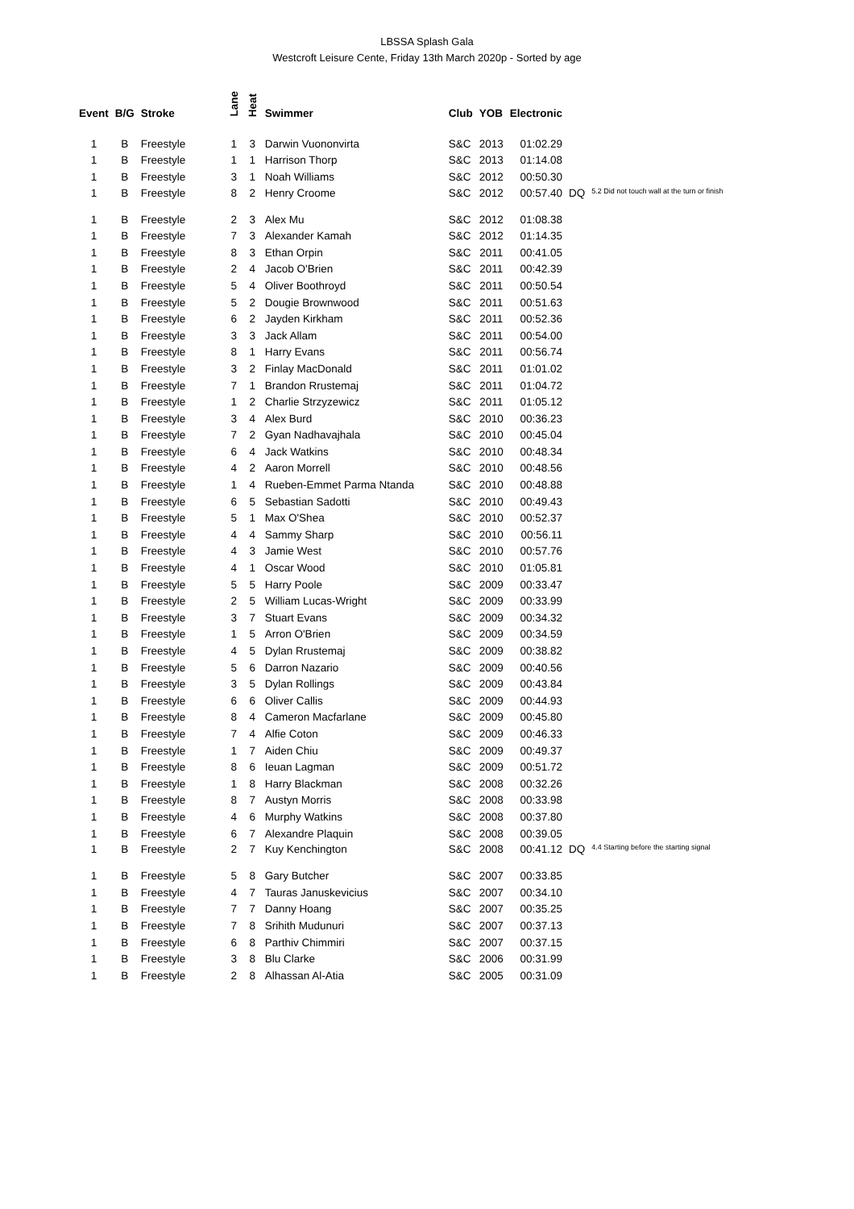LBSSA Splash Gala
Westcroft Leisure Cente, Friday 13th March 2020p - Sorted by age
| Event | B/G | Stroke | Lane | Heat | Swimmer | Club | YOB | Electronic | | |
| --- | --- | --- | --- | --- | --- | --- | --- | --- | --- | --- |
| 1 | B | Freestyle | 1 | 3 | Darwin Vuononvirta | S&C | 2013 | 01:02.29 | | |
| 1 | B | Freestyle | 1 | 1 | Harrison Thorp | S&C | 2013 | 01:14.08 | | |
| 1 | B | Freestyle | 3 | 1 | Noah Williams | S&C | 2012 | 00:50.30 | | |
| 1 | B | Freestyle | 8 | 2 | Henry Croome | S&C | 2012 | 00:57.40 | DQ | 5.2 Did not touch wall at the turn or finish |
| 1 | B | Freestyle | 2 | 3 | Alex Mu | S&C | 2012 | 01:08.38 | | |
| 1 | B | Freestyle | 7 | 3 | Alexander Kamah | S&C | 2012 | 01:14.35 | | |
| 1 | B | Freestyle | 8 | 3 | Ethan Orpin | S&C | 2011 | 00:41.05 | | |
| 1 | B | Freestyle | 2 | 4 | Jacob O'Brien | S&C | 2011 | 00:42.39 | | |
| 1 | B | Freestyle | 5 | 4 | Oliver Boothroyd | S&C | 2011 | 00:50.54 | | |
| 1 | B | Freestyle | 5 | 2 | Dougie Brownwood | S&C | 2011 | 00:51.63 | | |
| 1 | B | Freestyle | 6 | 2 | Jayden Kirkham | S&C | 2011 | 00:52.36 | | |
| 1 | B | Freestyle | 3 | 3 | Jack Allam | S&C | 2011 | 00:54.00 | | |
| 1 | B | Freestyle | 8 | 1 | Harry Evans | S&C | 2011 | 00:56.74 | | |
| 1 | B | Freestyle | 3 | 2 | Finlay MacDonald | S&C | 2011 | 01:01.02 | | |
| 1 | B | Freestyle | 7 | 1 | Brandon Rrustemaj | S&C | 2011 | 01:04.72 | | |
| 1 | B | Freestyle | 1 | 2 | Charlie Strzyzewicz | S&C | 2011 | 01:05.12 | | |
| 1 | B | Freestyle | 3 | 4 | Alex Burd | S&C | 2010 | 00:36.23 | | |
| 1 | B | Freestyle | 7 | 2 | Gyan Nadhavajhala | S&C | 2010 | 00:45.04 | | |
| 1 | B | Freestyle | 6 | 4 | Jack Watkins | S&C | 2010 | 00:48.34 | | |
| 1 | B | Freestyle | 4 | 2 | Aaron Morrell | S&C | 2010 | 00:48.56 | | |
| 1 | B | Freestyle | 1 | 4 | Rueben-Emmet Parma Ntanda | S&C | 2010 | 00:48.88 | | |
| 1 | B | Freestyle | 6 | 5 | Sebastian Sadotti | S&C | 2010 | 00:49.43 | | |
| 1 | B | Freestyle | 5 | 1 | Max O'Shea | S&C | 2010 | 00:52.37 | | |
| 1 | B | Freestyle | 4 | 4 | Sammy Sharp | S&C | 2010 | 00:56.11 | | |
| 1 | B | Freestyle | 4 | 3 | Jamie West | S&C | 2010 | 00:57.76 | | |
| 1 | B | Freestyle | 4 | 1 | Oscar Wood | S&C | 2010 | 01:05.81 | | |
| 1 | B | Freestyle | 5 | 5 | Harry Poole | S&C | 2009 | 00:33.47 | | |
| 1 | B | Freestyle | 2 | 5 | William Lucas-Wright | S&C | 2009 | 00:33.99 | | |
| 1 | B | Freestyle | 3 | 7 | Stuart Evans | S&C | 2009 | 00:34.32 | | |
| 1 | B | Freestyle | 1 | 5 | Arron O'Brien | S&C | 2009 | 00:34.59 | | |
| 1 | B | Freestyle | 4 | 5 | Dylan Rrustemaj | S&C | 2009 | 00:38.82 | | |
| 1 | B | Freestyle | 5 | 6 | Darron Nazario | S&C | 2009 | 00:40.56 | | |
| 1 | B | Freestyle | 3 | 5 | Dylan Rollings | S&C | 2009 | 00:43.84 | | |
| 1 | B | Freestyle | 6 | 6 | Oliver Callis | S&C | 2009 | 00:44.93 | | |
| 1 | B | Freestyle | 8 | 4 | Cameron Macfarlane | S&C | 2009 | 00:45.80 | | |
| 1 | B | Freestyle | 7 | 4 | Alfie Coton | S&C | 2009 | 00:46.33 | | |
| 1 | B | Freestyle | 1 | 7 | Aiden Chiu | S&C | 2009 | 00:49.37 | | |
| 1 | B | Freestyle | 8 | 6 | Ieuan Lagman | S&C | 2009 | 00:51.72 | | |
| 1 | B | Freestyle | 1 | 8 | Harry Blackman | S&C | 2008 | 00:32.26 | | |
| 1 | B | Freestyle | 8 | 7 | Austyn Morris | S&C | 2008 | 00:33.98 | | |
| 1 | B | Freestyle | 4 | 6 | Murphy Watkins | S&C | 2008 | 00:37.80 | | |
| 1 | B | Freestyle | 6 | 7 | Alexandre Plaquin | S&C | 2008 | 00:39.05 | | |
| 1 | B | Freestyle | 2 | 7 | Kuy Kenchington | S&C | 2008 | 00:41.12 | DQ | 4.4 Starting before the starting signal |
| 1 | B | Freestyle | 5 | 8 | Gary Butcher | S&C | 2007 | 00:33.85 | | |
| 1 | B | Freestyle | 4 | 7 | Tauras Januskevicius | S&C | 2007 | 00:34.10 | | |
| 1 | B | Freestyle | 7 | 7 | Danny Hoang | S&C | 2007 | 00:35.25 | | |
| 1 | B | Freestyle | 7 | 8 | Srihith Mudunuri | S&C | 2007 | 00:37.13 | | |
| 1 | B | Freestyle | 6 | 8 | Parthiv Chimmiri | S&C | 2007 | 00:37.15 | | |
| 1 | B | Freestyle | 3 | 8 | Blu Clarke | S&C | 2006 | 00:31.99 | | |
| 1 | B | Freestyle | 2 | 8 | Alhassan Al-Atia | S&C | 2005 | 00:31.09 | | |